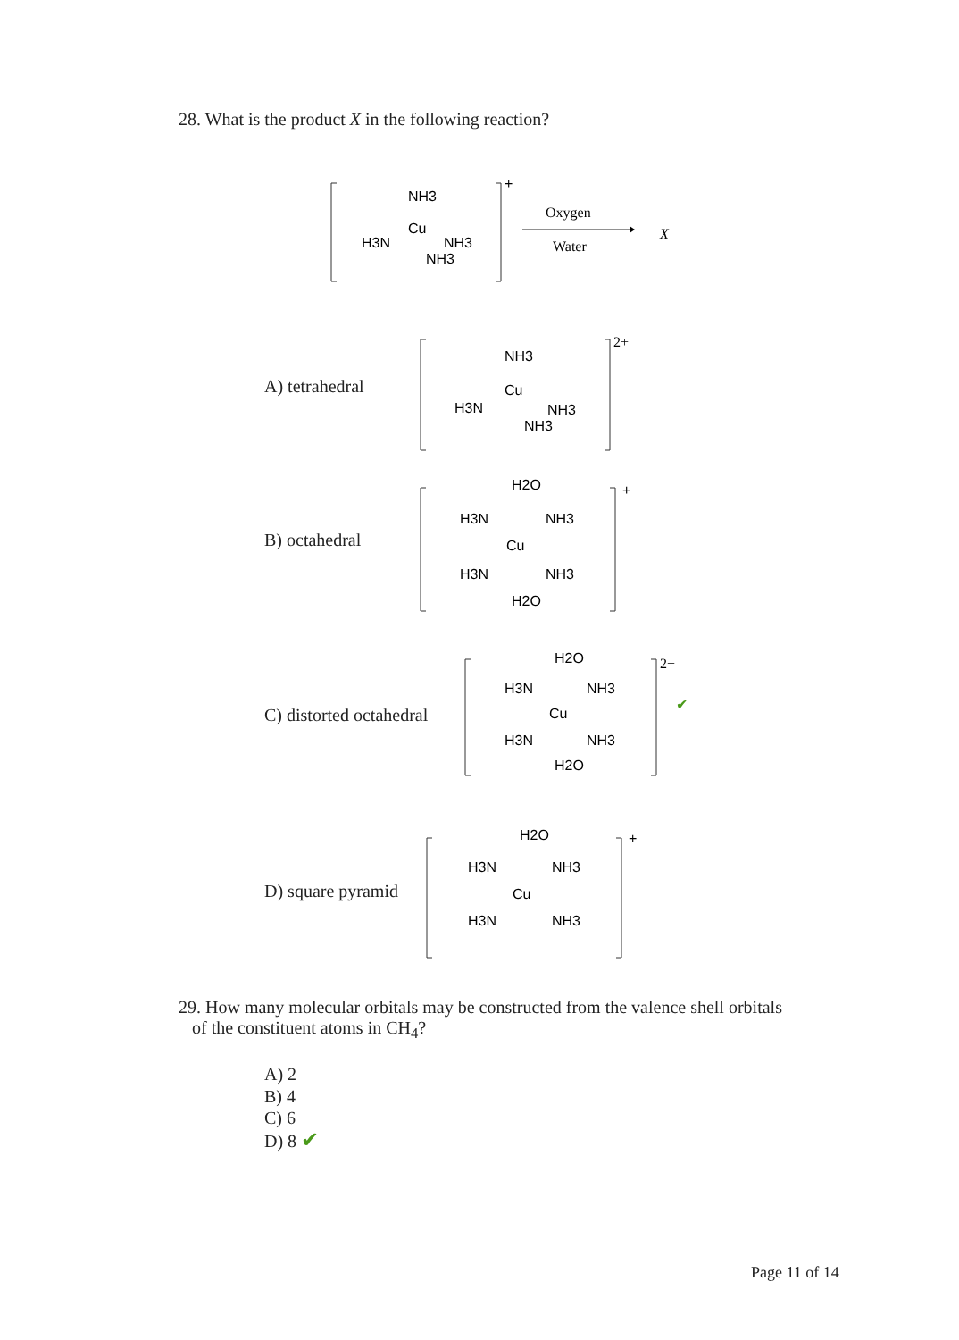28. What is the product X in the following reaction?
NH3
Cu
H3N
NH3
NH3
+
Oxygen
Water
X
A) tetrahedral
NH3
Cu
H3N
NH3
NH3
2+
B) octahedral
H2O
H3N
NH3
Cu
H3N
NH3
H2O
+
C) distorted octahedral
H2O
H3N
NH3
Cu
H3N
NH3
H2O
2+
✔
D) square pyramid
H2O
H3N
NH3
Cu
H3N
NH3
+
29. How many molecular orbitals may be constructed from the valence shell orbitals
of the constituent atoms in CH<sub>4</sub>?
A) 2
B) 4
C) 6
D) 8 ✔
Page 11 of 14